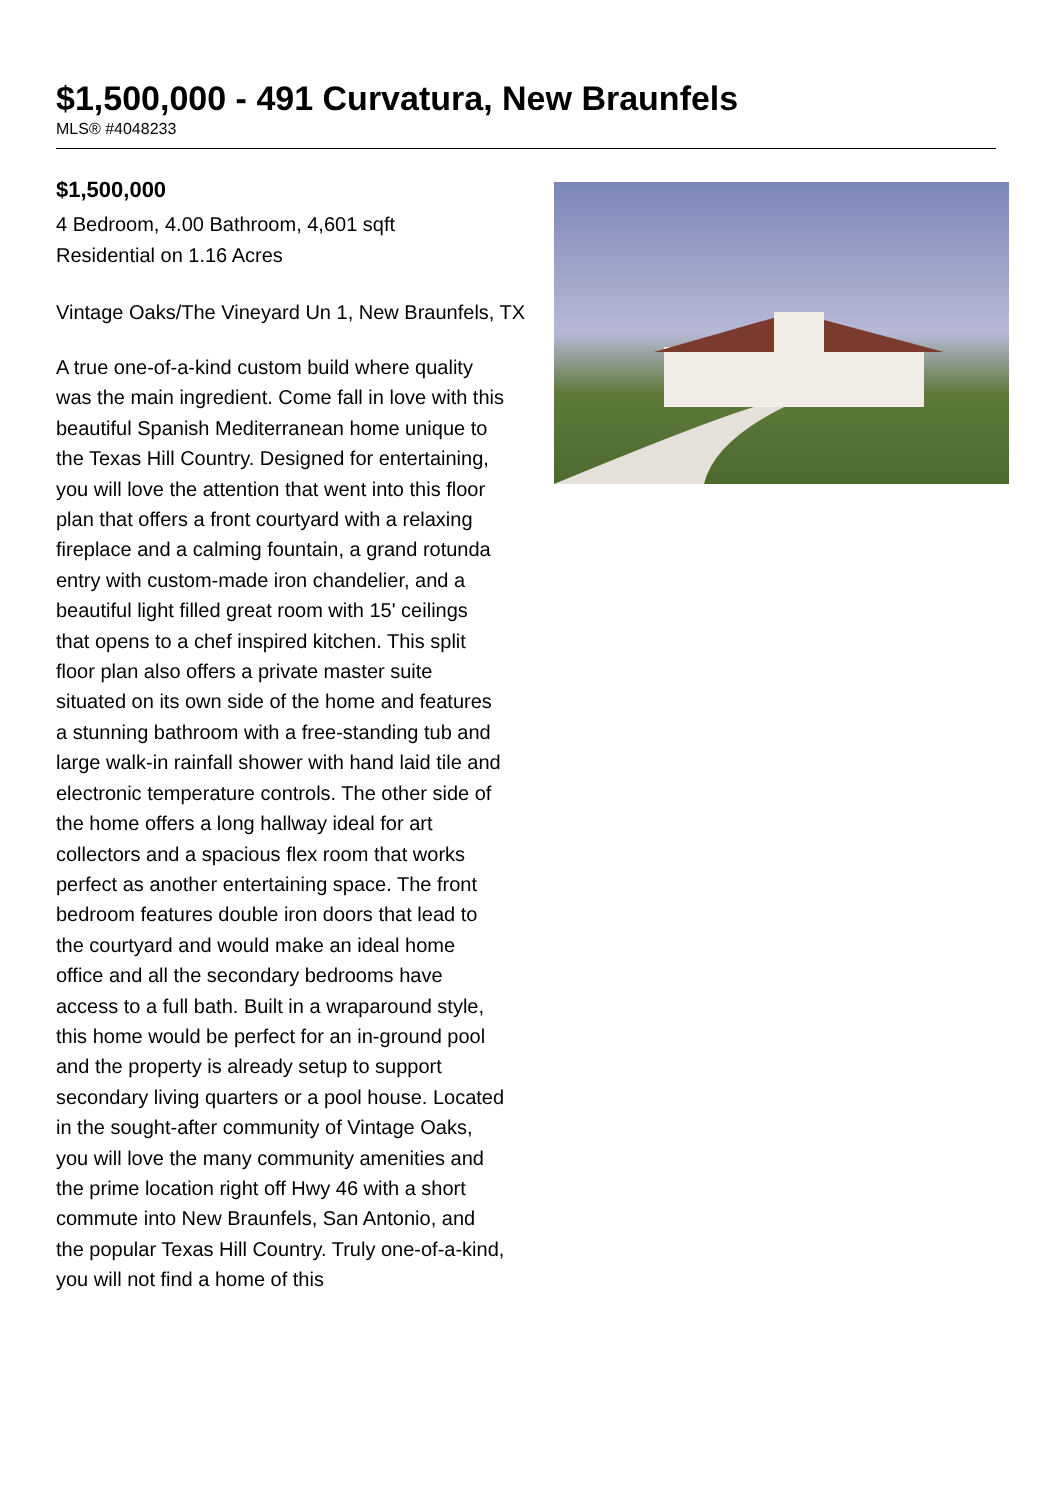$1,500,000 - 491 Curvatura, New Braunfels
MLS® #4048233
$1,500,000
4 Bedroom, 4.00 Bathroom, 4,601 sqft
Residential on 1.16 Acres
Vintage Oaks/The Vineyard Un 1, New Braunfels, TX
A true one-of-a-kind custom build where quality was the main ingredient. Come fall in love with this beautiful Spanish Mediterranean home unique to the Texas Hill Country. Designed for entertaining, you will love the attention that went into this floor plan that offers a front courtyard with a relaxing fireplace and a calming fountain, a grand rotunda entry with custom-made iron chandelier, and a beautiful light filled great room with 15' ceilings that opens to a chef inspired kitchen. This split floor plan also offers a private master suite situated on its own side of the home and features a stunning bathroom with a free-standing tub and large walk-in rainfall shower with hand laid tile and electronic temperature controls. The other side of the home offers a long hallway ideal for art collectors and a spacious flex room that works perfect as another entertaining space. The front bedroom features double iron doors that lead to the courtyard and would make an ideal home office and all the secondary bedrooms have access to a full bath. Built in a wraparound style, this home would be perfect for an in-ground pool and the property is already setup to support secondary living quarters or a pool house. Located in the sought-after community of Vintage Oaks, you will love the many community amenities and the prime location right off Hwy 46 with a short commute into New Braunfels, San Antonio, and the popular Texas Hill Country. Truly one-of-a-kind, you will not find a home of this